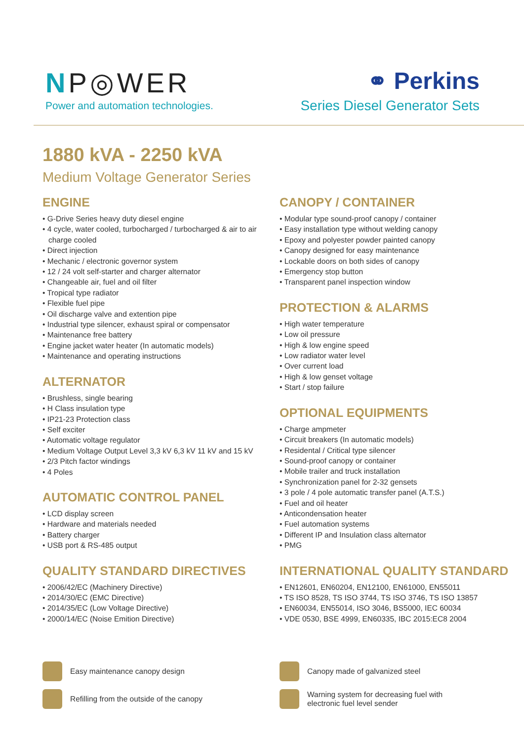NP◎WER
Power and automation technologies.
⚭ Perkins
Series Diesel Generator Sets
1880 kVA - 2250 kVA
Medium Voltage Generator Series
ENGINE
• G-Drive Series heavy duty diesel engine
• 4 cycle, water cooled, turbocharged / turbocharged & air to air charge cooled
• Direct injection
• Mechanic / electronic governor system
• 12 / 24 volt self-starter and charger alternator
• Changeable air, fuel and oil filter
• Tropical type radiator
• Flexible fuel pipe
• Oil discharge valve and extention pipe
• Industrial type silencer, exhaust spiral or compensator
• Maintenance free battery
• Engine jacket water heater (In automatic models)
• Maintenance and operating instructions
ALTERNATOR
• Brushless, single bearing
• H Class insulation type
• IP21-23 Protection class
• Self exciter
• Automatic voltage regulator
• Medium Voltage Output Level 3,3 kV 6,3 kV 11 kV and 15 kV
• 2/3 Pitch factor windings
• 4 Poles
AUTOMATIC CONTROL PANEL
• LCD display screen
• Hardware and materials needed
• Battery charger
• USB port & RS-485 output
QUALITY STANDARD DIRECTIVES
• 2006/42/EC (Machinery Directive)
• 2014/30/EC (EMC Directive)
• 2014/35/EC (Low Voltage Directive)
• 2000/14/EC (Noise Emition Directive)
CANOPY / CONTAINER
• Modular type sound-proof canopy / container
• Easy installation type without welding canopy
• Epoxy and polyester powder painted canopy
• Canopy designed for easy maintenance
• Lockable doors on both sides of canopy
• Emergency stop button
• Transparent panel inspection window
PROTECTION & ALARMS
• High water temperature
• Low oil pressure
• High & low engine speed
• Low radiator water level
• Over current load
• High & low genset voltage
• Start / stop failure
OPTIONAL EQUIPMENTS
• Charge ampmeter
• Circuit breakers (In automatic models)
• Residental / Critical type silencer
• Sound-proof canopy or container
• Mobile trailer and truck installation
• Synchronization panel for 2-32 gensets
• 3 pole / 4 pole automatic transfer panel (A.T.S.)
• Fuel and oil heater
• Anticondensation heater
• Fuel automation systems
• Different IP and Insulation class alternator
• PMG
INTERNATIONAL QUALITY STANDARD
• EN12601, EN60204, EN12100, EN61000, EN55011
• TS ISO 8528, TS ISO 3744, TS ISO 3746, TS ISO 13857
• EN60034, EN55014, ISO 3046, BS5000, IEC 60034
• VDE 0530, BSE 4999, EN60335, IBC 2015:EC8 2004
Easy maintenance canopy design
Refilling from the outside of the canopy
Canopy made of galvanized steel
Warning system for decreasing fuel with
electronic fuel level sender